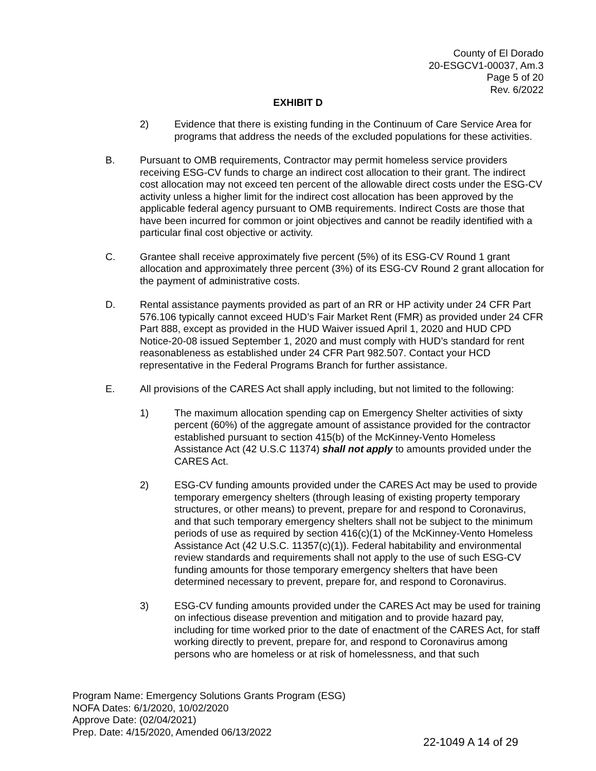County of El Dorado
20-ESGCV1-00037, Am.3
Page 5 of 20
Rev. 6/2022
EXHIBIT D
2) Evidence that there is existing funding in the Continuum of Care Service Area for programs that address the needs of the excluded populations for these activities.
B. Pursuant to OMB requirements, Contractor may permit homeless service providers receiving ESG-CV funds to charge an indirect cost allocation to their grant. The indirect cost allocation may not exceed ten percent of the allowable direct costs under the ESG-CV activity unless a higher limit for the indirect cost allocation has been approved by the applicable federal agency pursuant to OMB requirements. Indirect Costs are those that have been incurred for common or joint objectives and cannot be readily identified with a particular final cost objective or activity.
C. Grantee shall receive approximately five percent (5%) of its ESG-CV Round 1 grant allocation and approximately three percent (3%) of its ESG-CV Round 2 grant allocation for the payment of administrative costs.
D. Rental assistance payments provided as part of an RR or HP activity under 24 CFR Part 576.106 typically cannot exceed HUD’s Fair Market Rent (FMR) as provided under 24 CFR Part 888, except as provided in the HUD Waiver issued April 1, 2020 and HUD CPD Notice-20-08 issued September 1, 2020 and must comply with HUD’s standard for rent reasonableness as established under 24 CFR Part 982.507. Contact your HCD representative in the Federal Programs Branch for further assistance.
E. All provisions of the CARES Act shall apply including, but not limited to the following:
1) The maximum allocation spending cap on Emergency Shelter activities of sixty percent (60%) of the aggregate amount of assistance provided for the contractor established pursuant to section 415(b) of the McKinney-Vento Homeless Assistance Act (42 U.S.C 11374) shall not apply to amounts provided under the CARES Act.
2) ESG-CV funding amounts provided under the CARES Act may be used to provide temporary emergency shelters (through leasing of existing property temporary structures, or other means) to prevent, prepare for and respond to Coronavirus, and that such temporary emergency shelters shall not be subject to the minimum periods of use as required by section 416(c)(1) of the McKinney-Vento Homeless Assistance Act (42 U.S.C. 11357(c)(1)). Federal habitability and environmental review standards and requirements shall not apply to the use of such ESG-CV funding amounts for those temporary emergency shelters that have been determined necessary to prevent, prepare for, and respond to Coronavirus.
3) ESG-CV funding amounts provided under the CARES Act may be used for training on infectious disease prevention and mitigation and to provide hazard pay, including for time worked prior to the date of enactment of the CARES Act, for staff working directly to prevent, prepare for, and respond to Coronavirus among persons who are homeless or at risk of homelessness, and that such
Program Name: Emergency Solutions Grants Program (ESG)
NOFA Dates: 6/1/2020, 10/02/2020
Approve Date: (02/04/2021)
Prep. Date: 4/15/2020, Amended 06/13/2022
22-1049 A 14 of 29